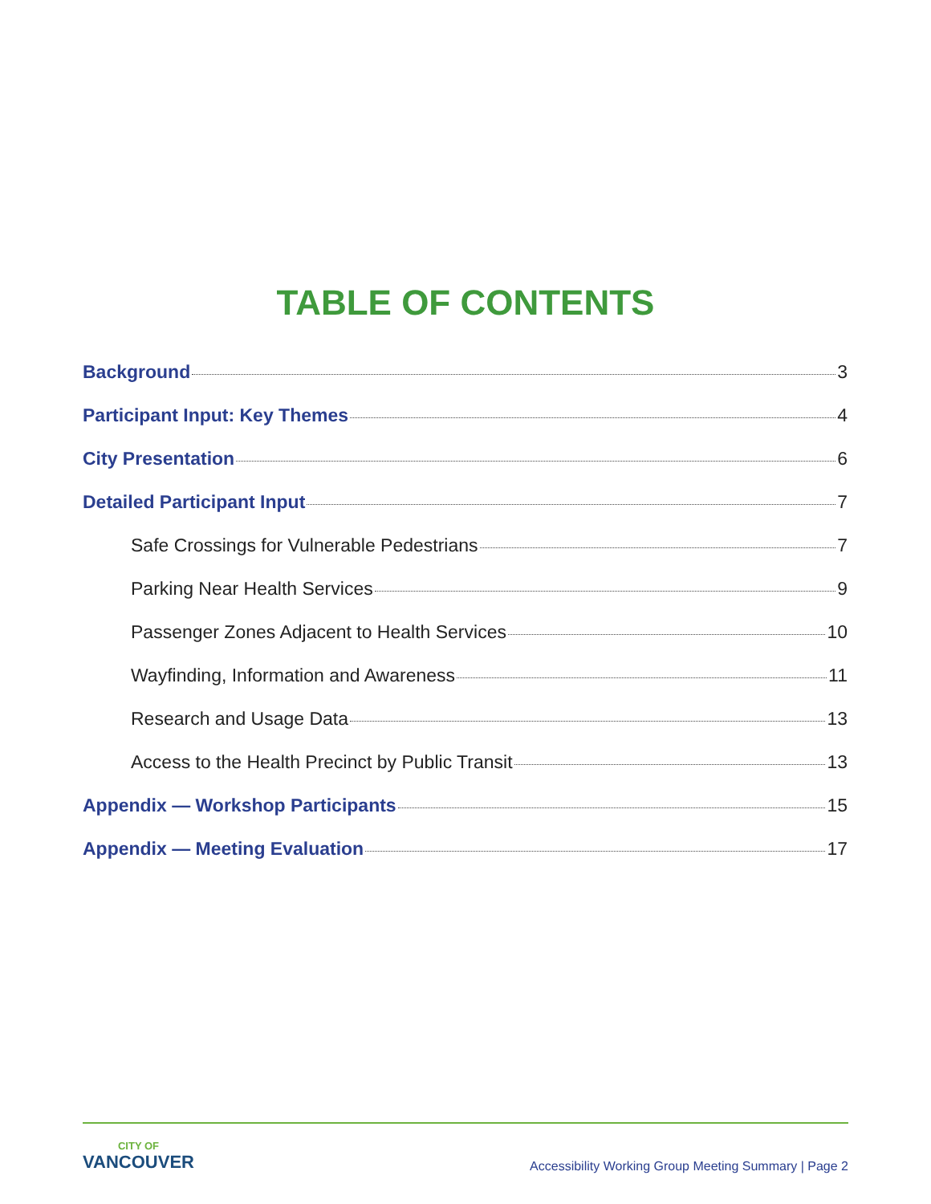TABLE OF CONTENTS
Background 3
Participant Input: Key Themes 4
City Presentation 6
Detailed Participant Input 7
Safe Crossings for Vulnerable Pedestrians 7
Parking Near Health Services 9
Passenger Zones Adjacent to Health Services 10
Wayfinding, Information and Awareness 11
Research and Usage Data 13
Access to the Health Precinct by Public Transit 13
Appendix — Workshop Participants 15
Appendix — Meeting Evaluation 17
CITY OF
VANCOUVER
Accessibility Working Group Meeting Summary | Page 2